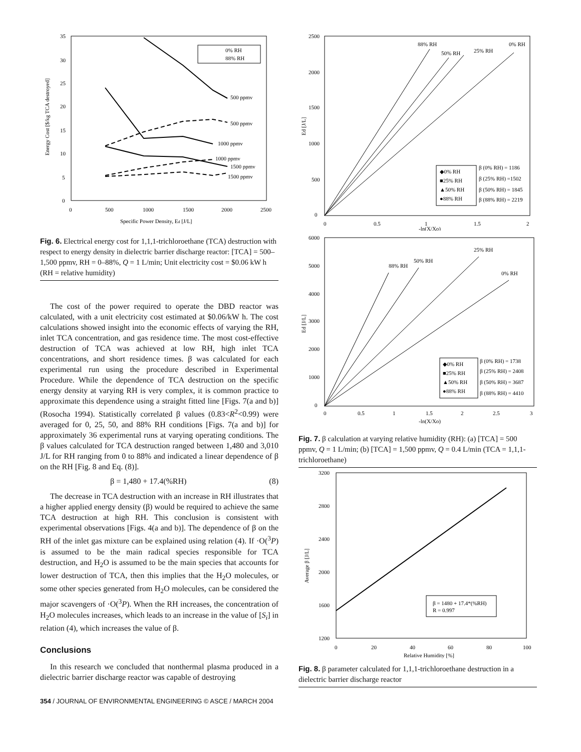35
30
25
20
15
10
5
0
0
500
1000
1500
2000
2500
Specific Power Density, Ed [J/L]
Energy Cost [$/kg TCA destroyed]
500 ppmv
500 ppmv
1000 ppmv
1000 ppmv
1500 ppmv
1500 ppmv
0% RH
88% RH
Fig. 6. Electrical energy cost for 1,1,1-trichloroethane (TCA) destruction with respect to energy density in dielectric barrier discharge reactor: [TCA] = 500–1,500 ppmv, RH = 0–88%, Q = 1 L/min; Unit electricity cost = $0.06 kW h (RH = relative humidity)
The cost of the power required to operate the DBD reactor was calculated, with a unit electricity cost estimated at $0.06/kW h. The cost calculations showed insight into the economic effects of varying the RH, inlet TCA concentration, and gas residence time. The most cost-effective destruction of TCA was achieved at low RH, high inlet TCA concentrations, and short residence times. β was calculated for each experimental run using the procedure described in Experimental Procedure. While the dependence of TCA destruction on the specific energy density at varying RH is very complex, it is common practice to approximate this dependence using a straight fitted line [Figs. 7(a and b)] (Rosocha 1994). Statistically correlated β values (0.83<R<sup>2</sup><0.99) were averaged for 0, 25, 50, and 88% RH conditions [Figs. 7(a and b)] for approximately 36 experimental runs at varying operating conditions. The β values calculated for TCA destruction ranged between 1,480 and 3,010 J/L for RH ranging from 0 to 88% and indicated a linear dependence of β on the RH [Fig. 8 and Eq. (8)].
β = 1,480 + 17.4(%RH) (8)
The decrease in TCA destruction with an increase in RH illustrates that a higher applied energy density (β) would be required to achieve the same TCA destruction at high RH. This conclusion is consistent with experimental observations [Figs. 4(a and b)]. The dependence of β on the RH of the inlet gas mixture can be explained using relation (4). If ·O(<sup>3</sup>P) is assumed to be the main radical species responsible for TCA destruction, and H<sub>2</sub>O is assumed to be the main species that accounts for lower destruction of TCA, then this implies that the H<sub>2</sub>O molecules, or some other species generated from H<sub>2</sub>O molecules, can be considered the major scavengers of ·O(<sup>3</sup>P). When the RH increases, the concentration of H<sub>2</sub>O molecules increases, which leads to an increase in the value of [S<sub>i</sub>] in relation (4), which increases the value of β.
Conclusions
In this research we concluded that nonthermal plasma produced in a dielectric barrier discharge reactor was capable of destroying
2500
2000
1500
1000
500
0
0
0.5
1
1.5
2
-ln(X/Xo)
Ed [J/L]
88% RH
50% RH
25% RH
0% RH
◆0% RH
■25% RH
▲50% RH
●88% RH
β (0% RH) = 1186
β (25% RH) =1502
β (50% RH) = 1845
β (88% RH) = 2219
6000
5000
4000
3000
2000
1000
0
0
0.5
1
1.5
2
2.5
3
-ln(X/Xo)
Ed [J/L]
88% RH
50% RH
25% RH
0% RH
◆0% RH
■25% RH
▲50% RH
●88% RH
β (0% RH) = 1738
β (25% RH) = 2408
β (50% RH) = 3687
β (88% RH) = 4410
Fig. 7. β calculation at varying relative humidity (RH): (a) [TCA] = 500 ppmv, Q = 1 L/min; (b) [TCA] = 1,500 ppmv, Q = 0.4 L/min (TCA = 1,1,1-trichloroethane)
3200
2800
2400
2000
1600
1200
0
20
40
60
80
100
Relative Humidity [%]
Average β [J/L]
β = 1480 + 17.4*(%RH)
R = 0.997
Fig. 8. β parameter calculated for 1,1,1-trichloroethane destruction in a dielectric barrier discharge reactor
354 / JOURNAL OF ENVIRONMENTAL ENGINEERING © ASCE / MARCH 2004